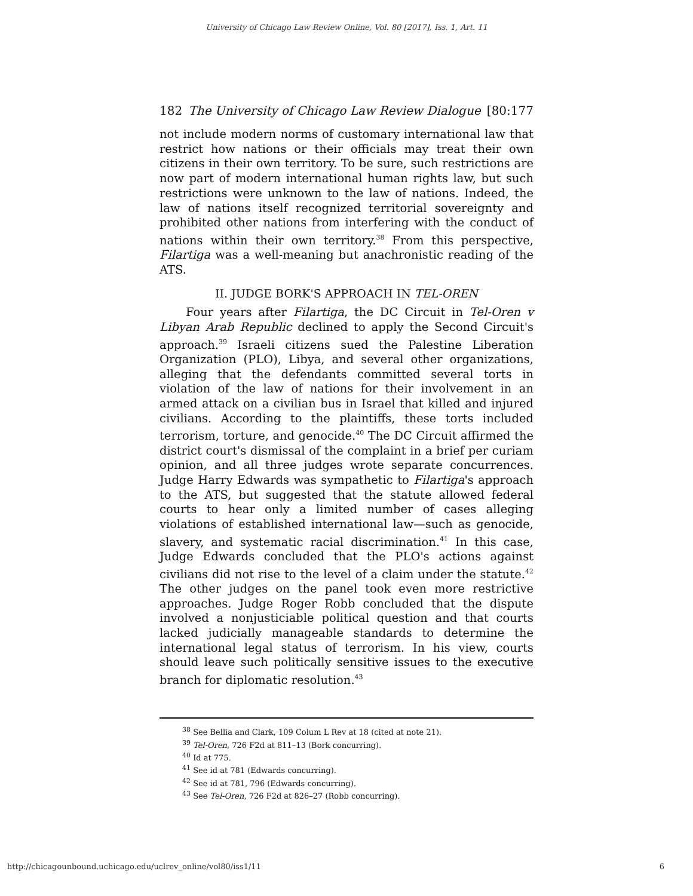University of Chicago Law Review Online, Vol. 80 [2017], Iss. 1, Art. 11
182 The University of Chicago Law Review Dialogue [80:177
not include modern norms of customary international law that restrict how nations or their officials may treat their own citizens in their own territory. To be sure, such restrictions are now part of modern international human rights law, but such restrictions were unknown to the law of nations. Indeed, the law of nations itself recognized territorial sovereignty and prohibited other nations from interfering with the conduct of nations within their own territory.<sup>38</sup> From this perspective, Filartiga was a well-meaning but anachronistic reading of the ATS.
II. JUDGE BORK'S APPROACH IN TEL-OREN
Four years after Filartiga, the DC Circuit in Tel-Oren v Libyan Arab Republic declined to apply the Second Circuit's approach.<sup>39</sup> Israeli citizens sued the Palestine Liberation Organization (PLO), Libya, and several other organizations, alleging that the defendants committed several torts in violation of the law of nations for their involvement in an armed attack on a civilian bus in Israel that killed and injured civilians. According to the plaintiffs, these torts included terrorism, torture, and genocide.<sup>40</sup> The DC Circuit affirmed the district court's dismissal of the complaint in a brief per curiam opinion, and all three judges wrote separate concurrences. Judge Harry Edwards was sympathetic to Filartiga's approach to the ATS, but suggested that the statute allowed federal courts to hear only a limited number of cases alleging violations of established international law—such as genocide, slavery, and systematic racial discrimination.<sup>41</sup> In this case, Judge Edwards concluded that the PLO's actions against civilians did not rise to the level of a claim under the statute.<sup>42</sup> The other judges on the panel took even more restrictive approaches. Judge Roger Robb concluded that the dispute involved a nonjusticiable political question and that courts lacked judicially manageable standards to determine the international legal status of terrorism. In his view, courts should leave such politically sensitive issues to the executive branch for diplomatic resolution.<sup>43</sup>
<sup>38</sup> See Bellia and Clark, 109 Colum L Rev at 18 (cited at note 21).
<sup>39</sup> Tel-Oren, 726 F2d at 811–13 (Bork concurring).
<sup>40</sup> Id at 775.
<sup>41</sup> See id at 781 (Edwards concurring).
<sup>42</sup> See id at 781, 796 (Edwards concurring).
<sup>43</sup> See Tel-Oren, 726 F2d at 826–27 (Robb concurring).
http://chicagounbound.uchicago.edu/uclrev_online/vol80/iss1/11 6